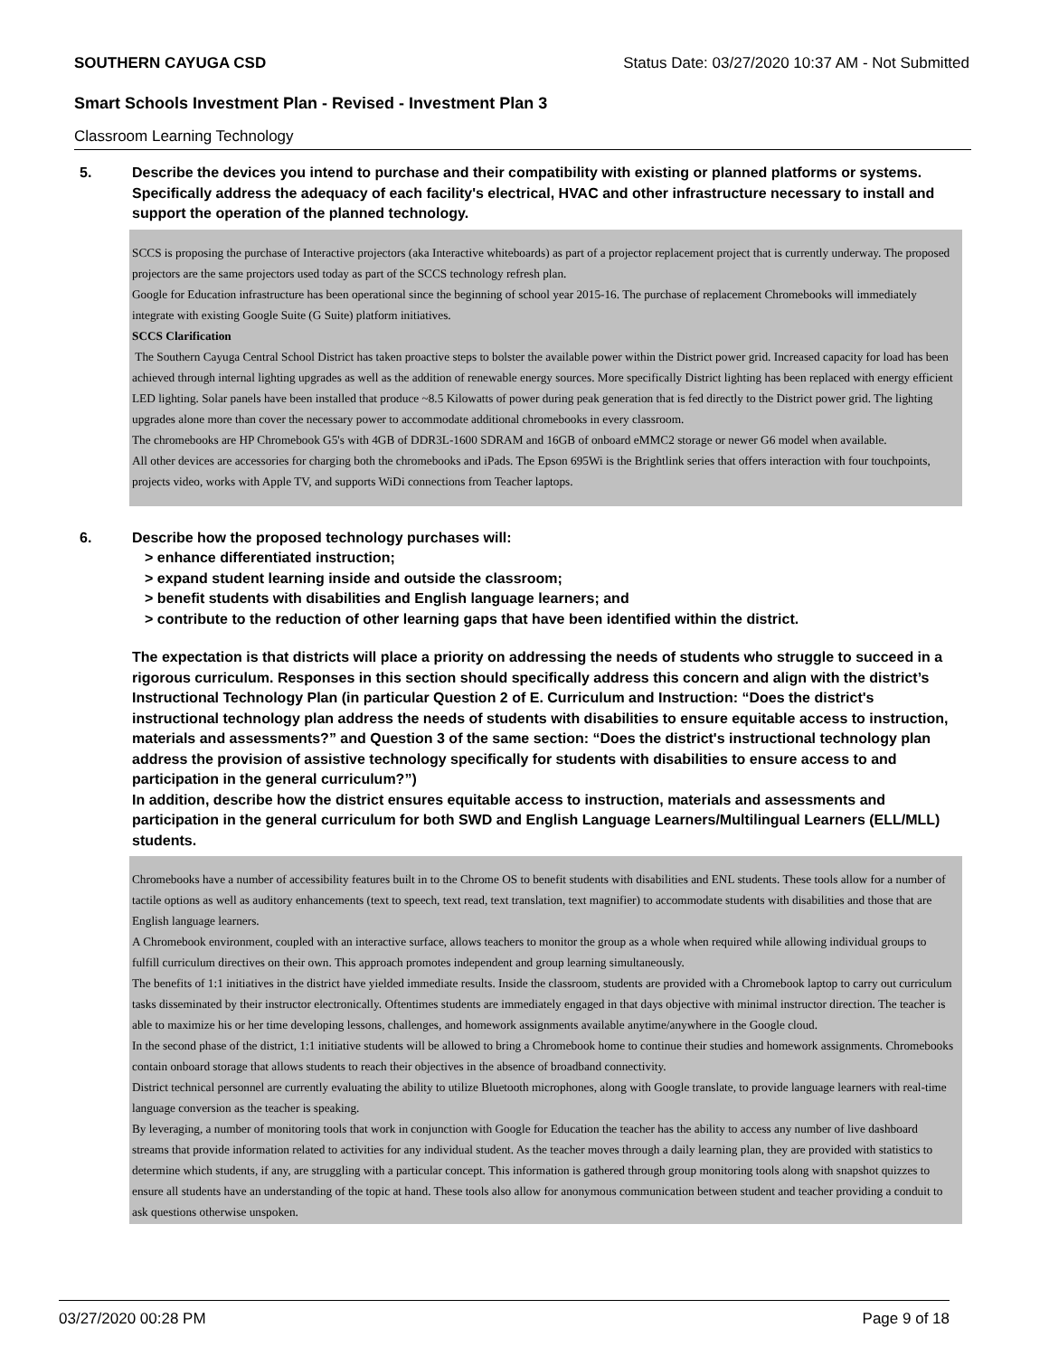SOUTHERN CAYUGA CSD Status Date: 03/27/2020 10:37 AM - Not Submitted
Smart Schools Investment Plan - Revised - Investment Plan 3
Classroom Learning Technology
5. Describe the devices you intend to purchase and their compatibility with existing or planned platforms or systems. Specifically address the adequacy of each facility's electrical, HVAC and other infrastructure necessary to install and support the operation of the planned technology.
SCCS is proposing the purchase of Interactive projectors (aka Interactive whiteboards) as part of a projector replacement project that is currently underway. The proposed projectors are the same projectors used today as part of the SCCS technology refresh plan.
Google for Education infrastructure has been operational since the beginning of school year 2015-16. The purchase of replacement Chromebooks will immediately integrate with existing Google Suite (G Suite) platform initiatives.
SCCS Clarification
The Southern Cayuga Central School District has taken proactive steps to bolster the available power within the District power grid. Increased capacity for load has been achieved through internal lighting upgrades as well as the addition of renewable energy sources. More specifically District lighting has been replaced with energy efficient LED lighting. Solar panels have been installed that produce ~8.5 Kilowatts of power during peak generation that is fed directly to the District power grid. The lighting upgrades alone more than cover the necessary power to accommodate additional chromebooks in every classroom.
The chromebooks are HP Chromebook G5's with 4GB of DDR3L-1600 SDRAM and 16GB of onboard eMMC2 storage or newer G6 model when available.
All other devices are accessories for charging both the chromebooks and iPads. The Epson 695Wi is the Brightlink series that offers interaction with four touchpoints, projects video, works with Apple TV, and supports WiDi connections from Teacher laptops.
6. Describe how the proposed technology purchases will:
> enhance differentiated instruction;
> expand student learning inside and outside the classroom;
> benefit students with disabilities and English language learners; and
> contribute to the reduction of other learning gaps that have been identified within the district.
The expectation is that districts will place a priority on addressing the needs of students who struggle to succeed in a rigorous curriculum. Responses in this section should specifically address this concern and align with the district’s Instructional Technology Plan (in particular Question 2 of E. Curriculum and Instruction: “Does the district's instructional technology plan address the needs of students with disabilities to ensure equitable access to instruction, materials and assessments?” and Question 3 of the same section: “Does the district's instructional technology plan address the provision of assistive technology specifically for students with disabilities to ensure access to and participation in the general curriculum?”)
In addition, describe how the district ensures equitable access to instruction, materials and assessments and participation in the general curriculum for both SWD and English Language Learners/Multilingual Learners (ELL/MLL) students.
Chromebooks have a number of accessibility features built in to the Chrome OS to benefit students with disabilities and ENL students. These tools allow for a number of tactile options as well as auditory enhancements (text to speech, text read, text translation, text magnifier) to accommodate students with disabilities and those that are English language learners.
A Chromebook environment, coupled with an interactive surface, allows teachers to monitor the group as a whole when required while allowing individual groups to fulfill curriculum directives on their own. This approach promotes independent and group learning simultaneously.
The benefits of 1:1 initiatives in the district have yielded immediate results. Inside the classroom, students are provided with a Chromebook laptop to carry out curriculum tasks disseminated by their instructor electronically. Oftentimes students are immediately engaged in that days objective with minimal instructor direction. The teacher is able to maximize his or her time developing lessons, challenges, and homework assignments available anytime/anywhere in the Google cloud.
In the second phase of the district, 1:1 initiative students will be allowed to bring a Chromebook home to continue their studies and homework assignments. Chromebooks contain onboard storage that allows students to reach their objectives in the absence of broadband connectivity.
District technical personnel are currently evaluating the ability to utilize Bluetooth microphones, along with Google translate, to provide language learners with real-time language conversion as the teacher is speaking.
By leveraging, a number of monitoring tools that work in conjunction with Google for Education the teacher has the ability to access any number of live dashboard streams that provide information related to activities for any individual student. As the teacher moves through a daily learning plan, they are provided with statistics to determine which students, if any, are struggling with a particular concept. This information is gathered through group monitoring tools along with snapshot quizzes to ensure all students have an understanding of the topic at hand. These tools also allow for anonymous communication between student and teacher providing a conduit to ask questions otherwise unspoken.
03/27/2020 00:28 PM Page 9 of 18